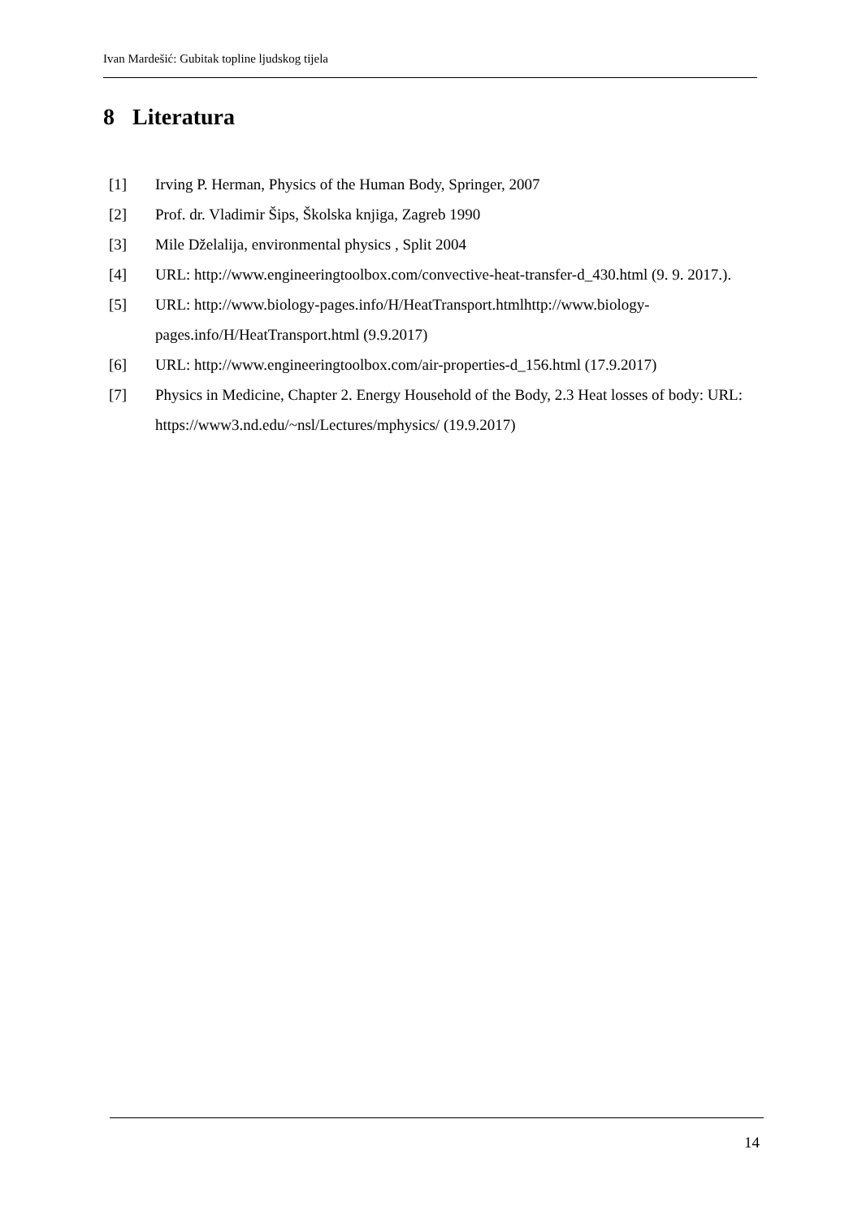Ivan Mardešić: Gubitak topline ljudskog tijela
8 Literatura
[1] Irving P. Herman, Physics of the Human Body, Springer, 2007
[2] Prof. dr. Vladimir Šips, Školska knjiga, Zagreb 1990
[3] Mile Dželalija, environmental physics , Split 2004
[4] URL: http://www.engineeringtoolbox.com/convective-heat-transfer-d_430.html (9. 9. 2017.).
[5] URL: http://www.biology-pages.info/H/HeatTransport.htmlhttp://www.biology-pages.info/H/HeatTransport.html (9.9.2017)
[6] URL: http://www.engineeringtoolbox.com/air-properties-d_156.html (17.9.2017)
[7] Physics in Medicine, Chapter 2. Energy Household of the Body, 2.3 Heat losses of body: URL: https://www3.nd.edu/~nsl/Lectures/mphysics/ (19.9.2017)
14